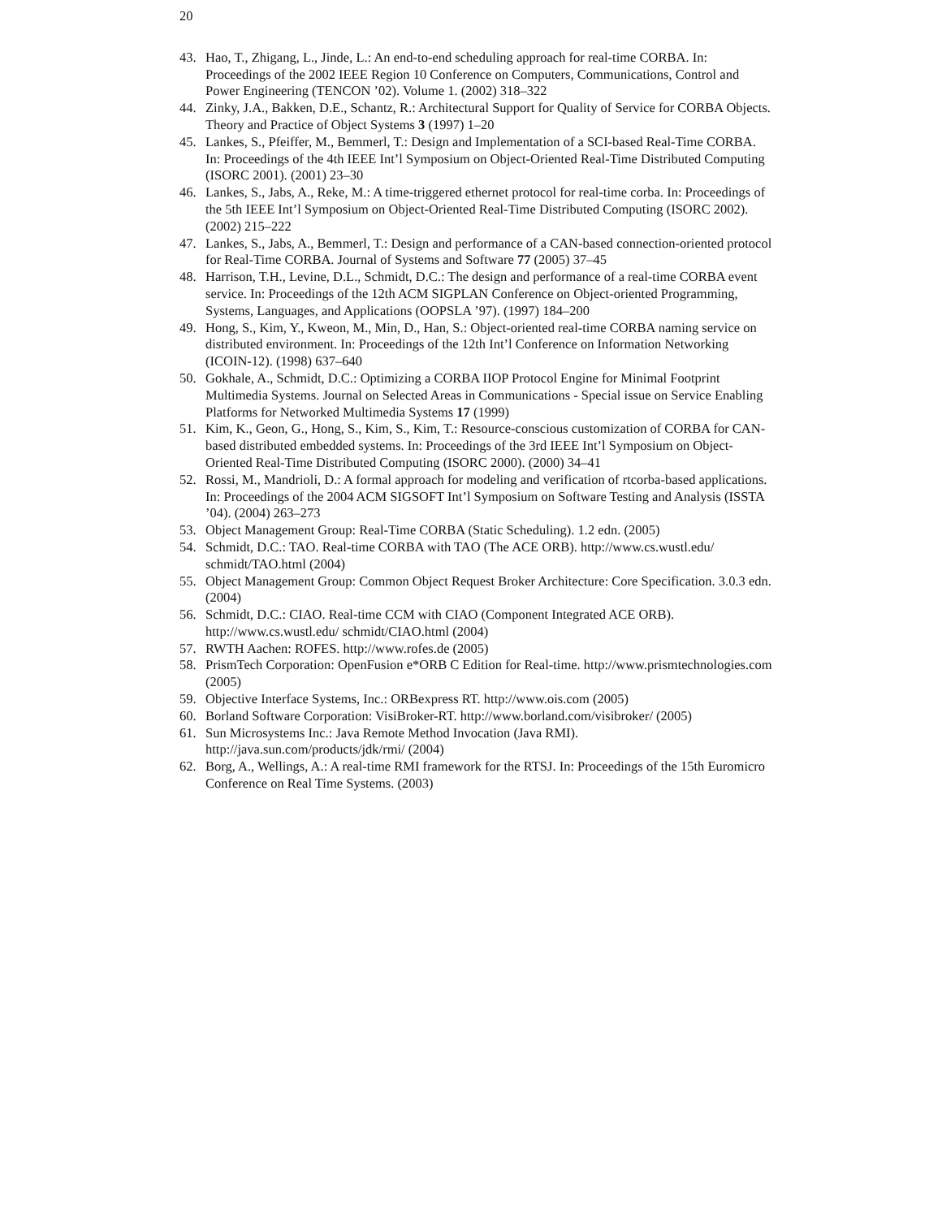20
43. Hao, T., Zhigang, L., Jinde, L.: An end-to-end scheduling approach for real-time CORBA. In: Proceedings of the 2002 IEEE Region 10 Conference on Computers, Communications, Control and Power Engineering (TENCON ’02). Volume 1. (2002) 318–322
44. Zinky, J.A., Bakken, D.E., Schantz, R.: Architectural Support for Quality of Service for CORBA Objects. Theory and Practice of Object Systems 3 (1997) 1–20
45. Lankes, S., Pfeiffer, M., Bemmerl, T.: Design and Implementation of a SCI-based Real-Time CORBA. In: Proceedings of the 4th IEEE Int’l Symposium on Object-Oriented Real-Time Distributed Computing (ISORC 2001). (2001) 23–30
46. Lankes, S., Jabs, A., Reke, M.: A time-triggered ethernet protocol for real-time corba. In: Proceedings of the 5th IEEE Int’l Symposium on Object-Oriented Real-Time Distributed Computing (ISORC 2002). (2002) 215–222
47. Lankes, S., Jabs, A., Bemmerl, T.: Design and performance of a CAN-based connection-oriented protocol for Real-Time CORBA. Journal of Systems and Software 77 (2005) 37–45
48. Harrison, T.H., Levine, D.L., Schmidt, D.C.: The design and performance of a real-time CORBA event service. In: Proceedings of the 12th ACM SIGPLAN Conference on Object-oriented Programming, Systems, Languages, and Applications (OOPSLA ’97). (1997) 184–200
49. Hong, S., Kim, Y., Kweon, M., Min, D., Han, S.: Object-oriented real-time CORBA naming service on distributed environment. In: Proceedings of the 12th Int’l Conference on Information Networking (ICOIN-12). (1998) 637–640
50. Gokhale, A., Schmidt, D.C.: Optimizing a CORBA IIOP Protocol Engine for Minimal Footprint Multimedia Systems. Journal on Selected Areas in Communications - Special issue on Service Enabling Platforms for Networked Multimedia Systems 17 (1999)
51. Kim, K., Geon, G., Hong, S., Kim, S., Kim, T.: Resource-conscious customization of CORBA for CAN-based distributed embedded systems. In: Proceedings of the 3rd IEEE Int’l Symposium on Object-Oriented Real-Time Distributed Computing (ISORC 2000). (2000) 34–41
52. Rossi, M., Mandrioli, D.: A formal approach for modeling and verification of rtcorba-based applications. In: Proceedings of the 2004 ACM SIGSOFT Int’l Symposium on Software Testing and Analysis (ISSTA ’04). (2004) 263–273
53. Object Management Group: Real-Time CORBA (Static Scheduling). 1.2 edn. (2005)
54. Schmidt, D.C.: TAO. Real-time CORBA with TAO (The ACE ORB). http://www.cs.wustl.edu/ schmidt/TAO.html (2004)
55. Object Management Group: Common Object Request Broker Architecture: Core Specification. 3.0.3 edn. (2004)
56. Schmidt, D.C.: CIAO. Real-time CCM with CIAO (Component Integrated ACE ORB). http://www.cs.wustl.edu/ schmidt/CIAO.html (2004)
57. RWTH Aachen: ROFES. http://www.rofes.de (2005)
58. PrismTech Corporation: OpenFusion e*ORB C Edition for Real-time. http://www.prismtechnologies.com (2005)
59. Objective Interface Systems, Inc.: ORBexpress RT. http://www.ois.com (2005)
60. Borland Software Corporation: VisiBroker-RT. http://www.borland.com/visibroker/ (2005)
61. Sun Microsystems Inc.: Java Remote Method Invocation (Java RMI). http://java.sun.com/products/jdk/rmi/ (2004)
62. Borg, A., Wellings, A.: A real-time RMI framework for the RTSJ. In: Proceedings of the 15th Euromicro Conference on Real Time Systems. (2003)